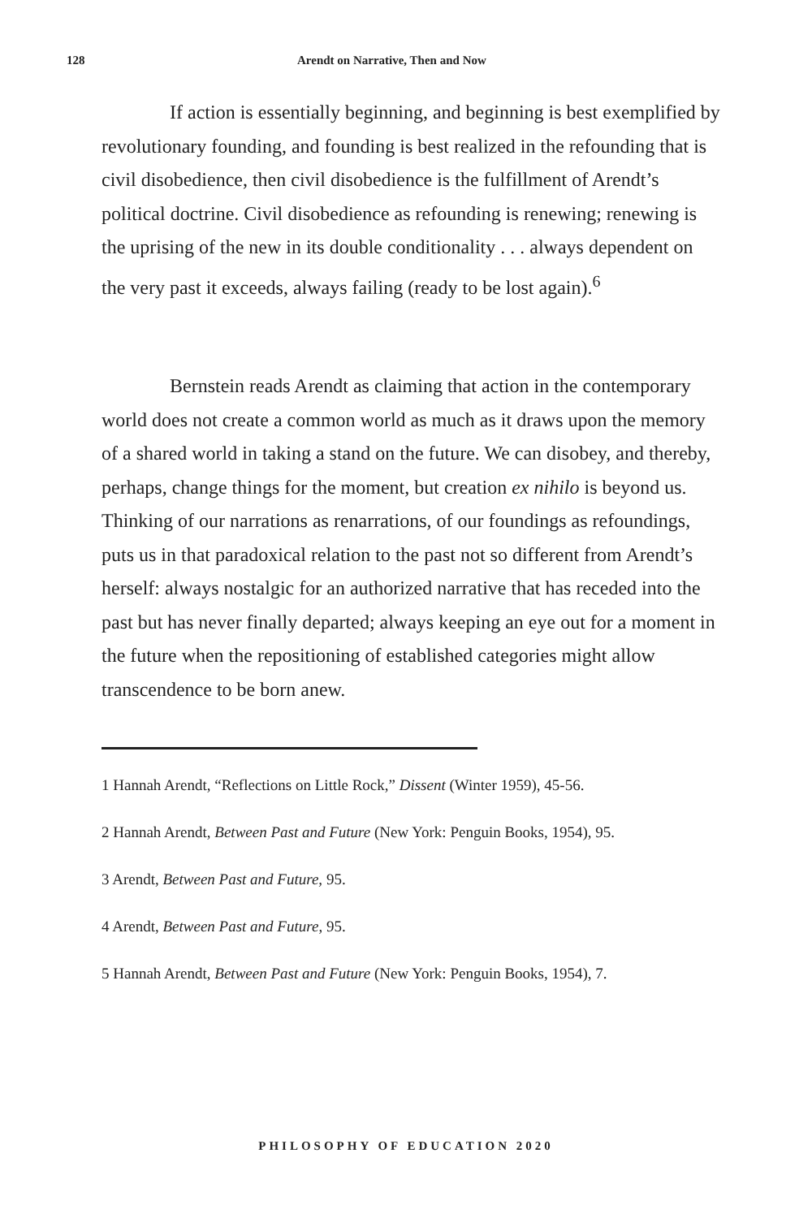128 Arendt on Narrative, Then and Now
If action is essentially beginning, and beginning is best exemplified by revolutionary founding, and founding is best realized in the refounding that is civil disobedience, then civil disobedience is the fulfillment of Arendt’s political doctrine. Civil disobedience as refounding is renewing; renewing is the uprising of the new in its double conditionality . . . always dependent on the very past it exceeds, always failing (ready to be lost again).<sup>6</sup>
Bernstein reads Arendt as claiming that action in the contemporary world does not create a common world as much as it draws upon the memory of a shared world in taking a stand on the future. We can disobey, and thereby, perhaps, change things for the moment, but creation ex nihilo is beyond us. Thinking of our narrations as renarrations, of our foundings as refoundings, puts us in that paradoxical relation to the past not so different from Arendt’s herself: always nostalgic for an authorized narrative that has receded into the past but has never finally departed; always keeping an eye out for a moment in the future when the repositioning of established categories might allow transcendence to be born anew.
1 Hannah Arendt, “Reflections on Little Rock,” Dissent (Winter 1959), 45-56.
2 Hannah Arendt, Between Past and Future (New York: Penguin Books, 1954), 95.
3 Arendt, Between Past and Future, 95.
4 Arendt, Between Past and Future, 95.
5 Hannah Arendt, Between Past and Future (New York: Penguin Books, 1954), 7.
PHILOSOPHY OF EDUCATION 2020